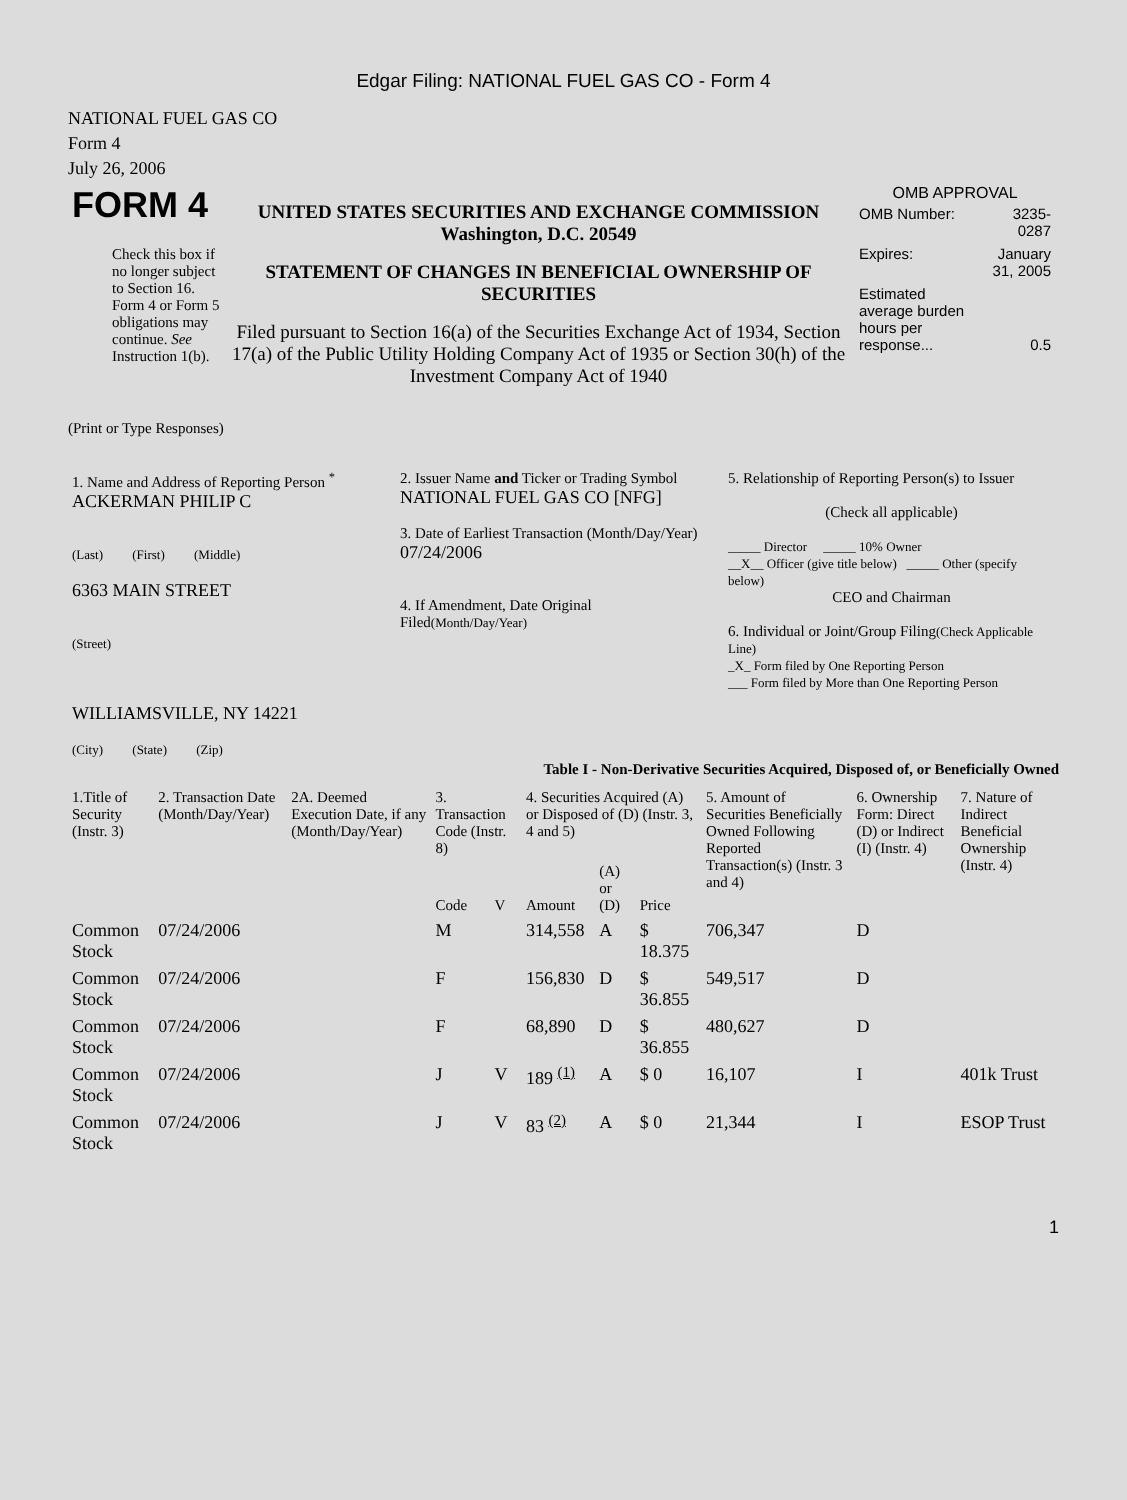Edgar Filing: NATIONAL FUEL GAS CO - Form 4
NATIONAL FUEL GAS CO
Form 4
July 26, 2006
| FORM 4 Check this box if no longer subject to Section 16. Form 4 or Form 5 obligations may continue. See Instruction 1(b). | UNITED STATES SECURITIES AND EXCHANGE COMMISSION Washington, D.C. 20549 STATEMENT OF CHANGES IN BENEFICIAL OWNERSHIP OF SECURITIES Filed pursuant to Section 16(a) of the Securities Exchange Act of 1934, Section 17(a) of the Public Utility Holding Company Act of 1935 or Section 30(h) of the Investment Company Act of 1940 | OMB APPROVAL / OMB Number: / 3235-0287 / / Expires: / January 31, 2005 / / Estimated average burden hours per response... / 0.5 / |
(Print or Type Responses)
| 1. Name and Address of Reporting Person <sup>*</sup> ACKERMAN PHILIP C (Last) (First) (Middle) 6363 MAIN STREET (Street) WILLIAMSVILLE, NY 14221 (City) (State) (Zip) | 2. Issuer Name and Ticker or Trading Symbol NATIONAL FUEL GAS CO [NFG] 3. Date of Earliest Transaction (Month/Day/Year) 07/24/2006 4. If Amendment, Date Original Filed (Month/Day/Year) | 5. Relationship of Reporting Person(s) to Issuer (Check all applicable) _____ Director _____ 10% Owner __X__ Officer (give title below) _____ Other (specify below) CEO and Chairman 6. Individual or Joint/Group Filing (Check Applicable Line) _X_ Form filed by One Reporting Person ___ Form filed by More than One Reporting Person |
Table I - Non-Derivative Securities Acquired, Disposed of, or Beneficially Owned
| 1.Title of Security (Instr. 3) | 2. Transaction Date (Month/Day/Year) | 2A. Deemed Execution Date, if any (Month/Day/Year) | 3. Transaction Code (Instr. 8) | | 4. Securities Acquired (A) or Disposed of (D) (Instr. 3, 4 and 5) | | | 5. Amount of Securities Beneficially Owned Following Reported Transaction(s) (Instr. 3 and 4) | 6. Ownership Form: Direct (D) or Indirect (I) (Instr. 4) | 7. Nature of Indirect Beneficial Ownership (Instr. 4) |
| --- | --- | --- | --- | --- | --- | --- | --- | --- | --- | --- |
| | | | Code | V | Amount | (A) or (D) | Price | | | |
| Common Stock | 07/24/2006 | | M | | 314,558 | A | $ 18.375 | 706,347 | D | |
| Common Stock | 07/24/2006 | | F | | 156,830 | D | $ 36.855 | 549,517 | D | |
| Common Stock | 07/24/2006 | | F | | 68,890 | D | $ 36.855 | 480,627 | D | |
| Common Stock | 07/24/2006 | | J | V | 189 <sup>(1)</sup> | A | $ 0 | 16,107 | I | 401k Trust |
| Common Stock | 07/24/2006 | | J | V | 83 <sup>(2)</sup> | A | $ 0 | 21,344 | I | ESOP Trust |
1